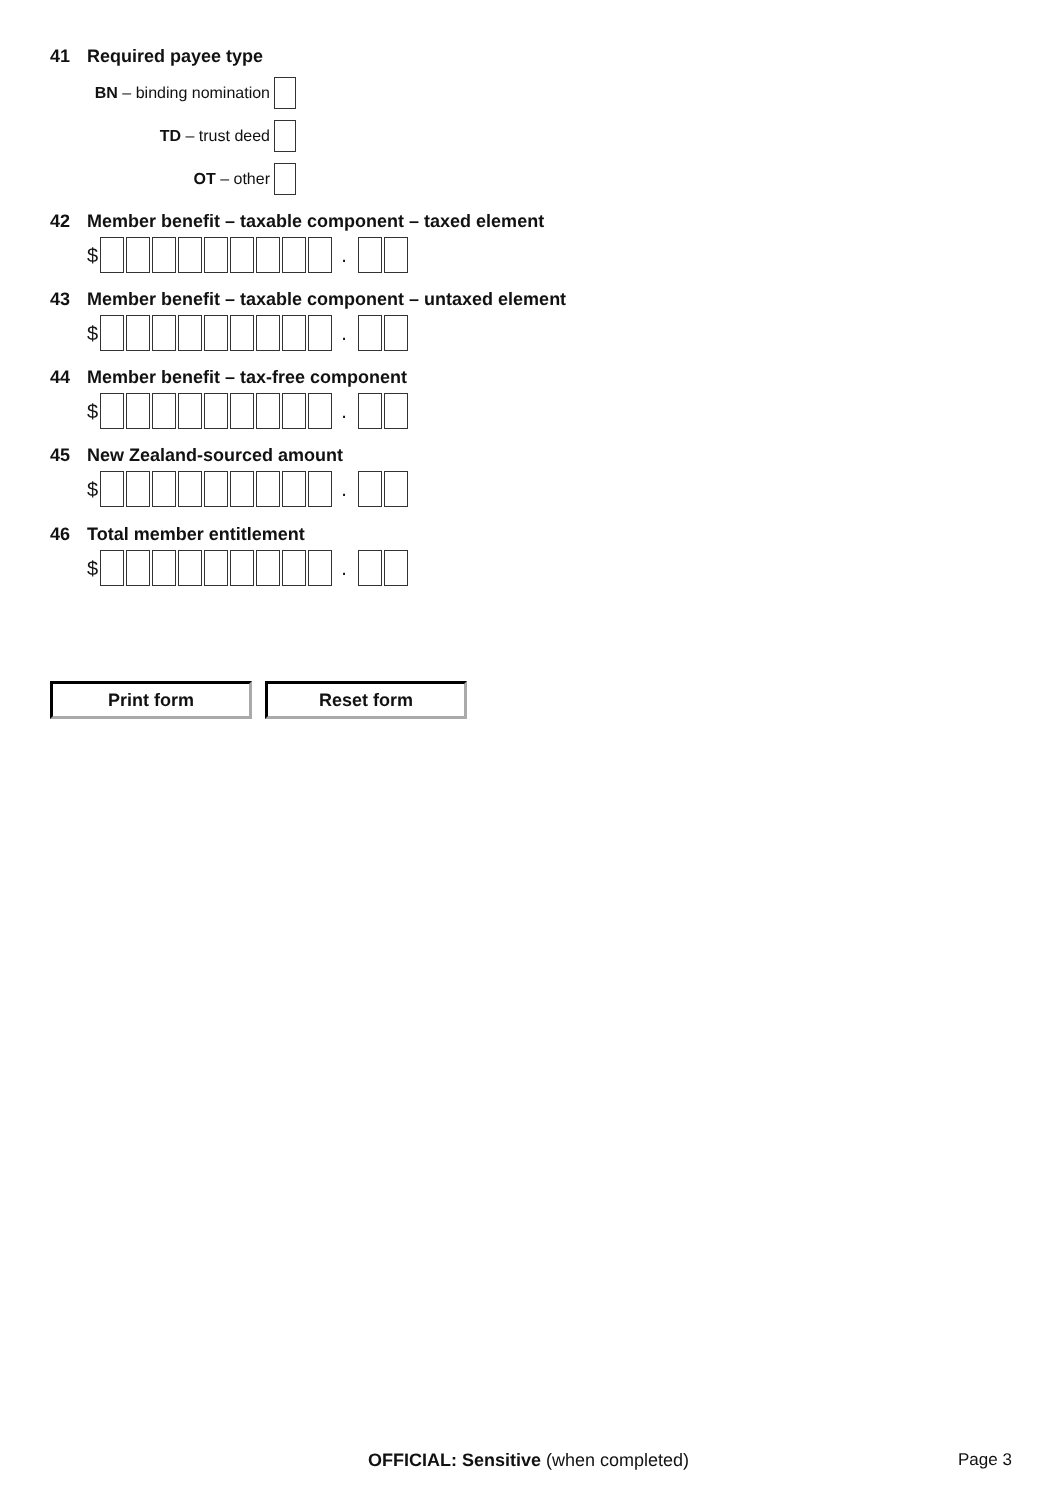41 Required payee type
BN – binding nomination
TD – trust deed
OT – other
42 Member benefit – taxable component – taxed element
$ .
43 Member benefit – taxable component – untaxed element
$ .
44 Member benefit – tax-free component
$ .
45 New Zealand-sourced amount
$ .
46 Total member entitlement
$ .
Print form Reset form
OFFICIAL: Sensitive (when completed)
Page 3